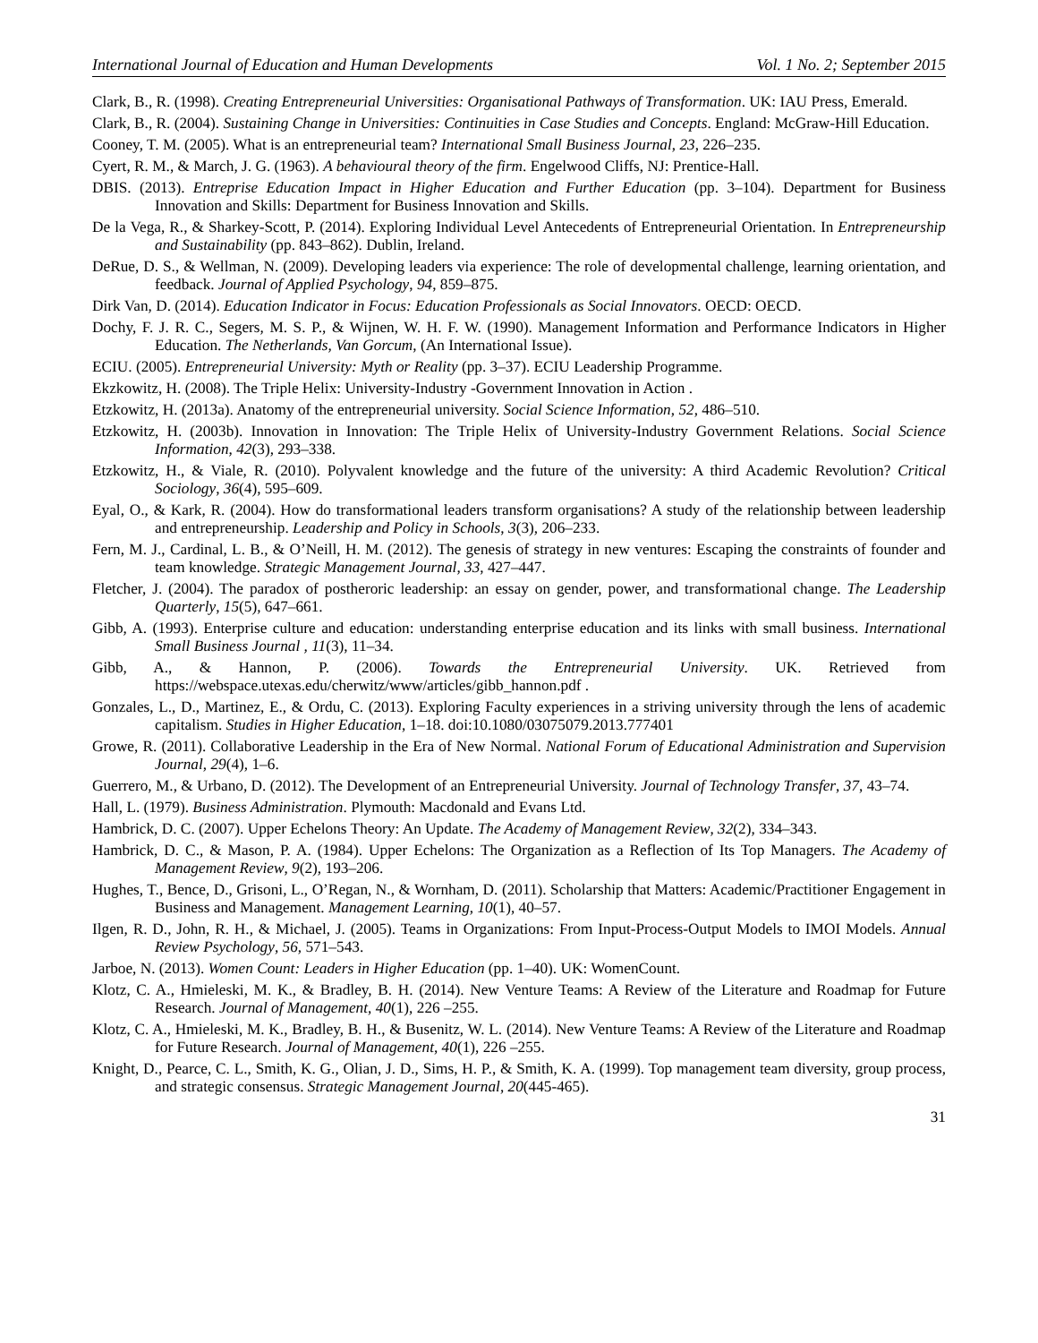International Journal of Education and Human Developments Vol. 1 No. 2; September 2015
Clark, B., R. (1998). Creating Entrepreneurial Universities: Organisational Pathways of Transformation. UK: IAU Press, Emerald.
Clark, B., R. (2004). Sustaining Change in Universities: Continuities in Case Studies and Concepts. England: McGraw-Hill Education.
Cooney, T. M. (2005). What is an entrepreneurial team? International Small Business Journal, 23, 226–235.
Cyert, R. M., & March, J. G. (1963). A behavioural theory of the firm. Engelwood Cliffs, NJ: Prentice-Hall.
DBIS. (2013). Entreprise Education Impact in Higher Education and Further Education (pp. 3–104). Department for Business Innovation and Skills: Department for Business Innovation and Skills.
De la Vega, R., & Sharkey-Scott, P. (2014). Exploring Individual Level Antecedents of Entrepreneurial Orientation. In Entrepreneurship and Sustainability (pp. 843–862). Dublin, Ireland.
DeRue, D. S., & Wellman, N. (2009). Developing leaders via experience: The role of developmental challenge, learning orientation, and feedback. Journal of Applied Psychology, 94, 859–875.
Dirk Van, D. (2014). Education Indicator in Focus: Education Professionals as Social Innovators. OECD: OECD.
Dochy, F. J. R. C., Segers, M. S. P., & Wijnen, W. H. F. W. (1990). Management Information and Performance Indicators in Higher Education. The Netherlands, Van Gorcum, (An International Issue).
ECIU. (2005). Entrepreneurial University: Myth or Reality (pp. 3–37). ECIU Leadership Programme.
Ekzkowitz, H. (2008). The Triple Helix: University-Industry -Government Innovation in Action .
Etzkowitz, H. (2013a). Anatomy of the entrepreneurial university. Social Science Information, 52, 486–510.
Etzkowitz, H. (2003b). Innovation in Innovation: The Triple Helix of University-Industry Government Relations. Social Science Information, 42(3), 293–338.
Etzkowitz, H., & Viale, R. (2010). Polyvalent knowledge and the future of the university: A third Academic Revolution? Critical Sociology, 36(4), 595–609.
Eyal, O., & Kark, R. (2004). How do transformational leaders transform organisations? A study of the relationship between leadership and entrepreneurship. Leadership and Policy in Schools, 3(3), 206–233.
Fern, M. J., Cardinal, L. B., & O’Neill, H. M. (2012). The genesis of strategy in new ventures: Escaping the constraints of founder and team knowledge. Strategic Management Journal, 33, 427–447.
Fletcher, J. (2004). The paradox of postheroric leadership: an essay on gender, power, and transformational change. The Leadership Quarterly, 15(5), 647–661.
Gibb, A. (1993). Enterprise culture and education: understanding enterprise education and its links with small business. International Small Business Journal , 11(3), 11–34.
Gibb, A., & Hannon, P. (2006). Towards the Entrepreneurial University. UK. Retrieved from https://webspace.utexas.edu/cherwitz/www/articles/gibb_hannon.pdf .
Gonzales, L., D., Martinez, E., & Ordu, C. (2013). Exploring Faculty experiences in a striving university through the lens of academic capitalism. Studies in Higher Education, 1–18. doi:10.1080/03075079.2013.777401
Growe, R. (2011). Collaborative Leadership in the Era of New Normal. National Forum of Educational Administration and Supervision Journal, 29(4), 1–6.
Guerrero, M., & Urbano, D. (2012). The Development of an Entrepreneurial University. Journal of Technology Transfer, 37, 43–74.
Hall, L. (1979). Business Administration. Plymouth: Macdonald and Evans Ltd.
Hambrick, D. C. (2007). Upper Echelons Theory: An Update. The Academy of Management Review, 32(2), 334–343.
Hambrick, D. C., & Mason, P. A. (1984). Upper Echelons: The Organization as a Reflection of Its Top Managers. The Academy of Management Review, 9(2), 193–206.
Hughes, T., Bence, D., Grisoni, L., O’Regan, N., & Wornham, D. (2011). Scholarship that Matters: Academic/Practitioner Engagement in Business and Management. Management Learning, 10(1), 40–57.
Ilgen, R. D., John, R. H., & Michael, J. (2005). Teams in Organizations: From Input-Process-Output Models to IMOI Models. Annual Review Psychology, 56, 571–543.
Jarboe, N. (2013). Women Count: Leaders in Higher Education (pp. 1–40). UK: WomenCount.
Klotz, C. A., Hmieleski, M. K., & Bradley, B. H. (2014). New Venture Teams: A Review of the Literature and Roadmap for Future Research. Journal of Management, 40(1), 226 –255.
Klotz, C. A., Hmieleski, M. K., Bradley, B. H., & Busenitz, W. L. (2014). New Venture Teams: A Review of the Literature and Roadmap for Future Research. Journal of Management, 40(1), 226 –255.
Knight, D., Pearce, C. L., Smith, K. G., Olian, J. D., Sims, H. P., & Smith, K. A. (1999). Top management team diversity, group process, and strategic consensus. Strategic Management Journal, 20(445-465).
31